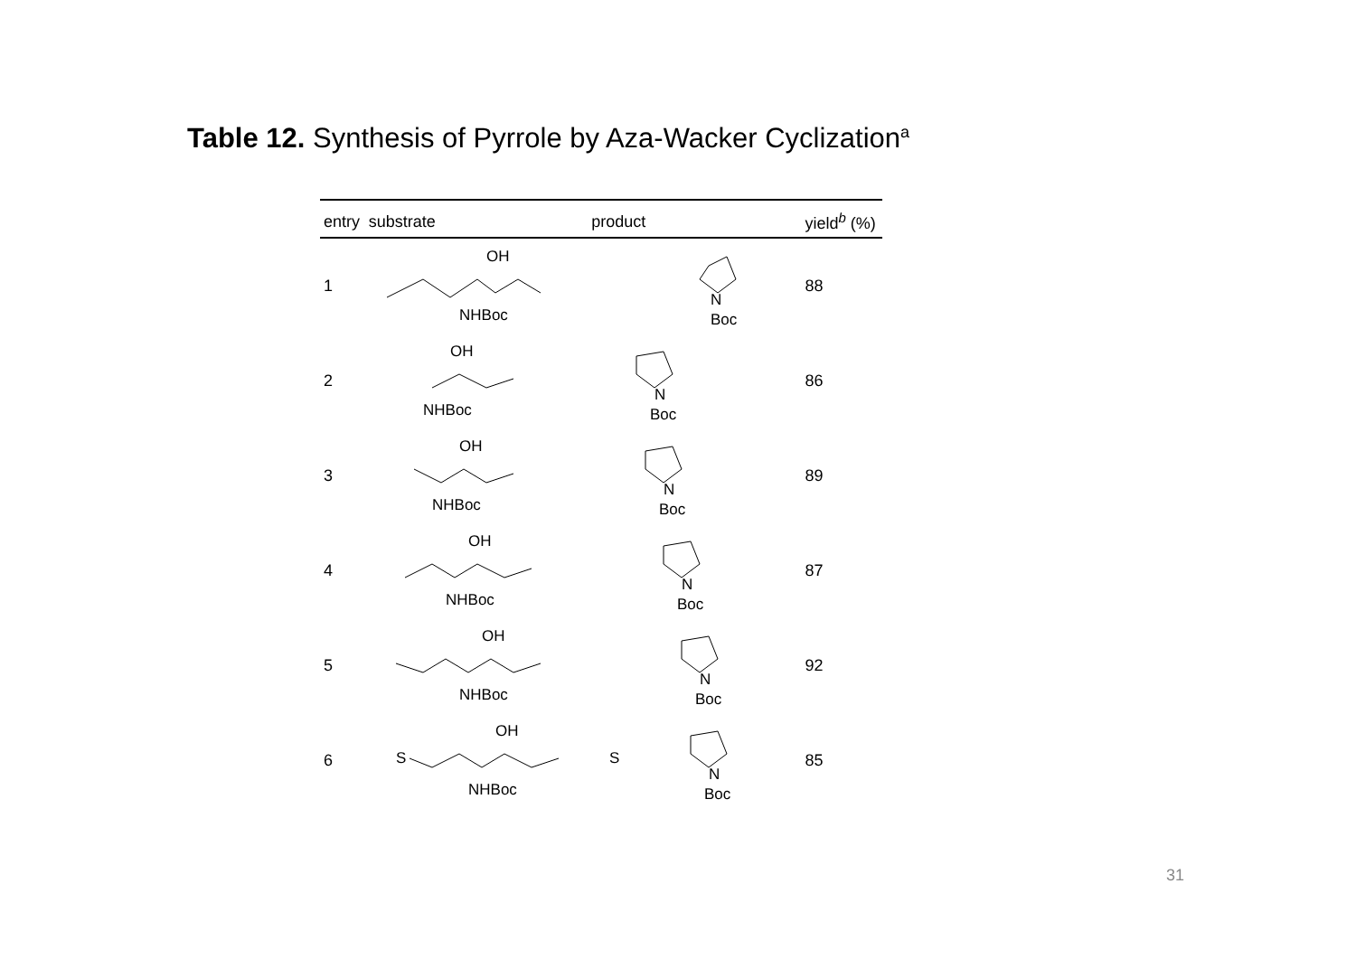Table 12. Synthesis of Pyrrole by Aza-Wacker Cyclization<sup>a</sup>
| entry | substrate | product | yield<sup>b</sup> (%) |
| --- | --- | --- | --- |
| 1 | OH NHBoc | N Boc | 88 |
| 2 | OH NHBoc | N Boc | 86 |
| 3 | OH NHBoc | N Boc | 89 |
| 4 | OH NHBoc | N Boc | 87 |
| 5 | OH NHBoc | N Boc | 92 |
| 6 | S OH NHBoc | S N Boc | 85 |
31